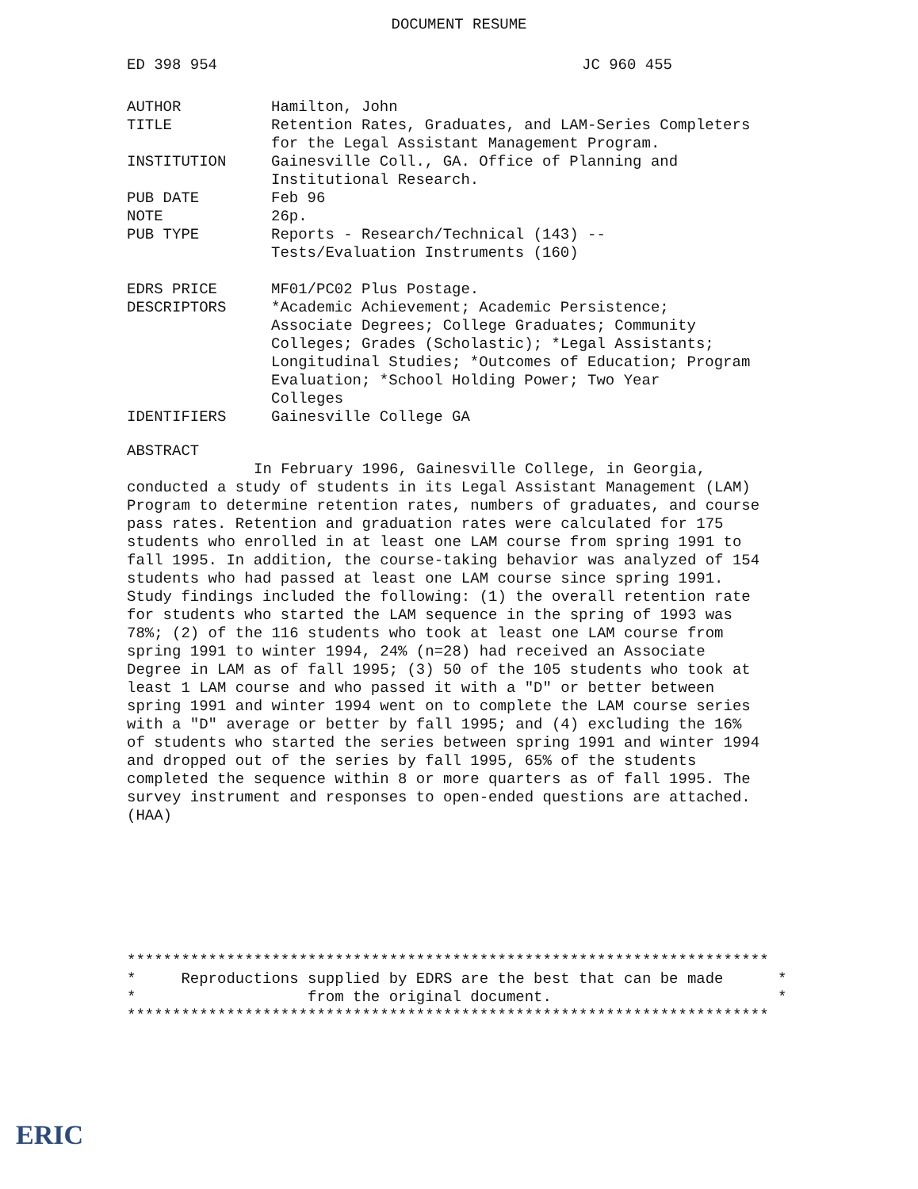DOCUMENT RESUME
ED 398 954 JC 960 455
| AUTHOR | Hamilton, John |
| TITLE | Retention Rates, Graduates, and LAM-Series Completers for the Legal Assistant Management Program. |
| INSTITUTION | Gainesville Coll., GA. Office of Planning and Institutional Research. |
| PUB DATE | Feb 96 |
| NOTE | 26p. |
| PUB TYPE | Reports - Research/Technical (143) -- Tests/Evaluation Instruments (160) |
| EDRS PRICE | MF01/PC02 Plus Postage. |
| DESCRIPTORS | *Academic Achievement; Academic Persistence; Associate Degrees; College Graduates; Community Colleges; Grades (Scholastic); *Legal Assistants; Longitudinal Studies; *Outcomes of Education; Program Evaluation; *School Holding Power; Two Year Colleges |
| IDENTIFIERS | Gainesville College GA |
ABSTRACT
In February 1996, Gainesville College, in Georgia, conducted a study of students in its Legal Assistant Management (LAM) Program to determine retention rates, numbers of graduates, and course pass rates. Retention and graduation rates were calculated for 175 students who enrolled in at least one LAM course from spring 1991 to fall 1995. In addition, the course-taking behavior was analyzed of 154 students who had passed at least one LAM course since spring 1991. Study findings included the following: (1) the overall retention rate for students who started the LAM sequence in the spring of 1993 was 78%; (2) of the 116 students who took at least one LAM course from spring 1991 to winter 1994, 24% (n=28) had received an Associate Degree in LAM as of fall 1995; (3) 50 of the 105 students who took at least 1 LAM course and who passed it with a "D" or better between spring 1991 and winter 1994 went on to complete the LAM course series with a "D" average or better by fall 1995; and (4) excluding the 16% of students who started the series between spring 1991 and winter 1994 and dropped out of the series by fall 1995, 65% of the students completed the sequence within 8 or more quarters as of fall 1995. The survey instrument and responses to open-ended questions are attached. (HAA)
*********************************************************************** * Reproductions supplied by EDRS are the best that can be made * * from the original document. * ***********************************************************************
ERIC